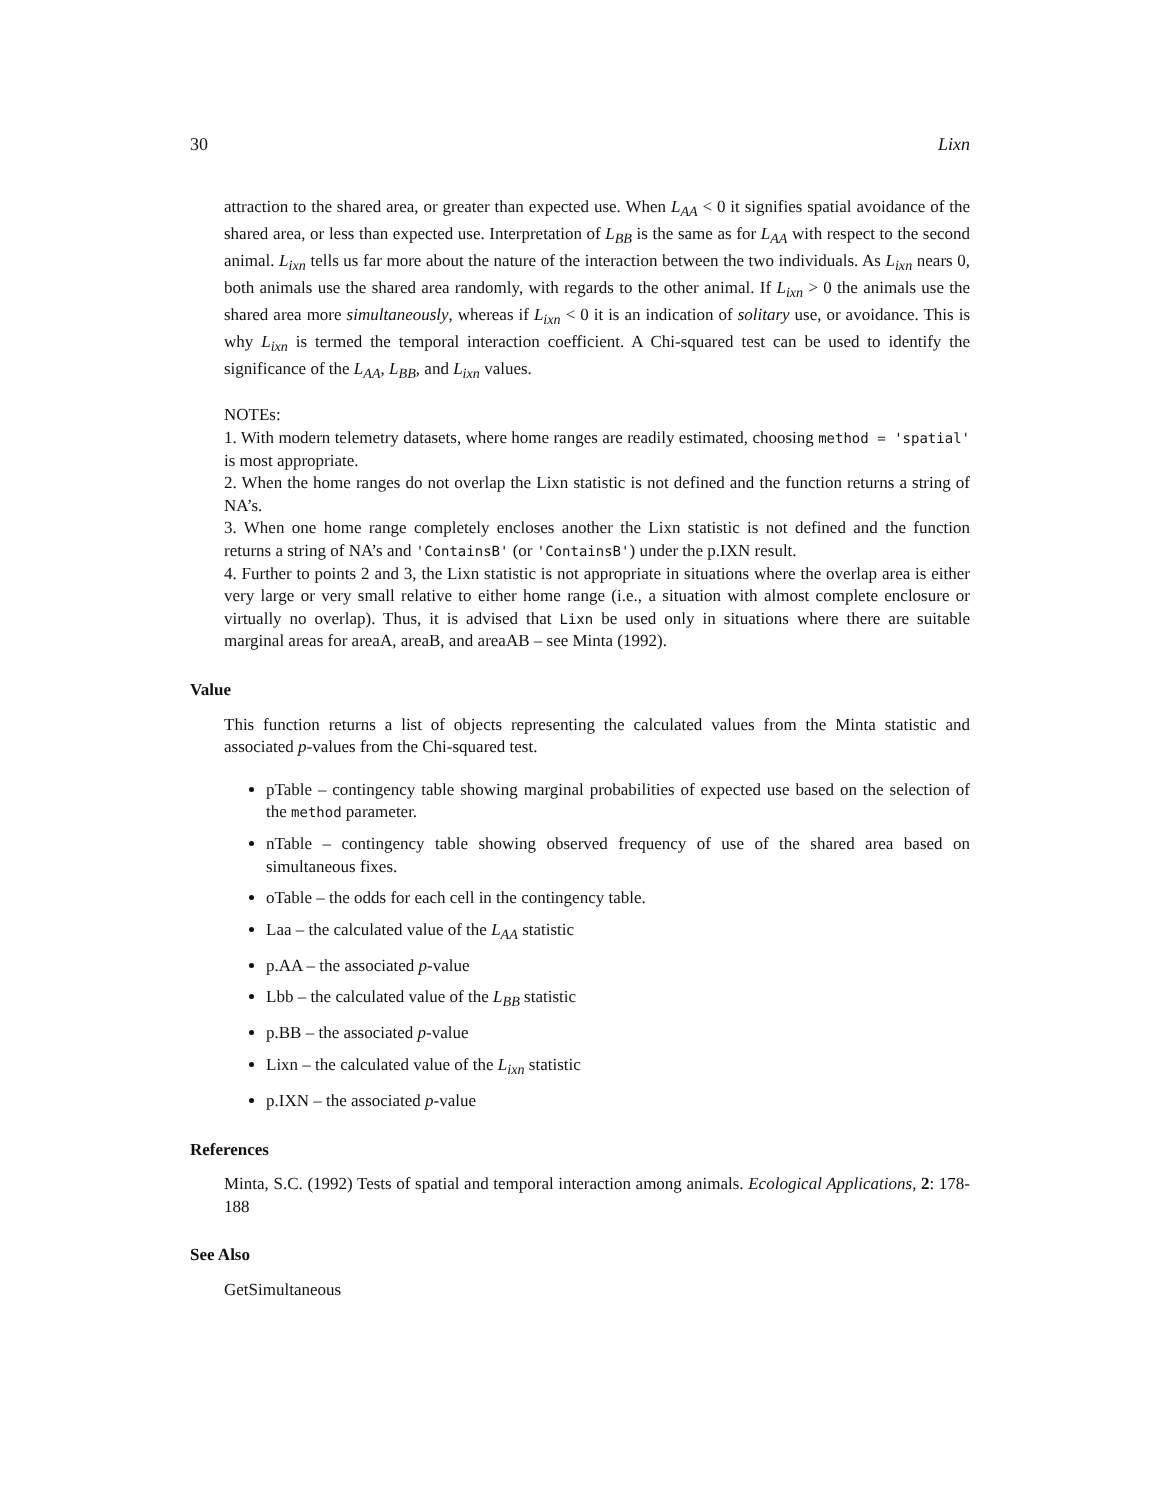30 Lixn
attraction to the shared area, or greater than expected use. When L<sub>AA</sub> < 0 it signifies spatial avoidance of the shared area, or less than expected use. Interpretation of L<sub>BB</sub> is the same as for L<sub>AA</sub> with respect to the second animal. L<sub>ixn</sub> tells us far more about the nature of the interaction between the two individuals. As L<sub>ixn</sub> nears 0, both animals use the shared area randomly, with regards to the other animal. If L<sub>ixn</sub> > 0 the animals use the shared area more simultaneously, whereas if L<sub>ixn</sub> < 0 it is an indication of solitary use, or avoidance. This is why L<sub>ixn</sub> is termed the temporal interaction coefficient. A Chi-squared test can be used to identify the significance of the L<sub>AA</sub>, L<sub>BB</sub>, and L<sub>ixn</sub> values.
NOTEs:
1. With modern telemetry datasets, where home ranges are readily estimated, choosing method = 'spatial' is most appropriate.
2. When the home ranges do not overlap the Lixn statistic is not defined and the function returns a string of NA’s.
3. When one home range completely encloses another the Lixn statistic is not defined and the function returns a string of NA’s and 'ContainsB' (or 'ContainsB') under the p.IXN result.
4. Further to points 2 and 3, the Lixn statistic is not appropriate in situations where the overlap area is either very large or very small relative to either home range (i.e., a situation with almost complete enclosure or virtually no overlap). Thus, it is advised that Lixn be used only in situations where there are suitable marginal areas for areaA, areaB, and areaAB – see Minta (1992).
Value
This function returns a list of objects representing the calculated values from the Minta statistic and associated p-values from the Chi-squared test.
pTable – contingency table showing marginal probabilities of expected use based on the selection of the method parameter.
nTable – contingency table showing observed frequency of use of the shared area based on simultaneous fixes.
oTable – the odds for each cell in the contingency table.
Laa – the calculated value of the L<sub>AA</sub> statistic
p.AA – the associated p-value
Lbb – the calculated value of the L<sub>BB</sub> statistic
p.BB – the associated p-value
Lixn – the calculated value of the L<sub>ixn</sub> statistic
p.IXN – the associated p-value
References
Minta, S.C. (1992) Tests of spatial and temporal interaction among animals. Ecological Applications, 2: 178-188
See Also
GetSimultaneous